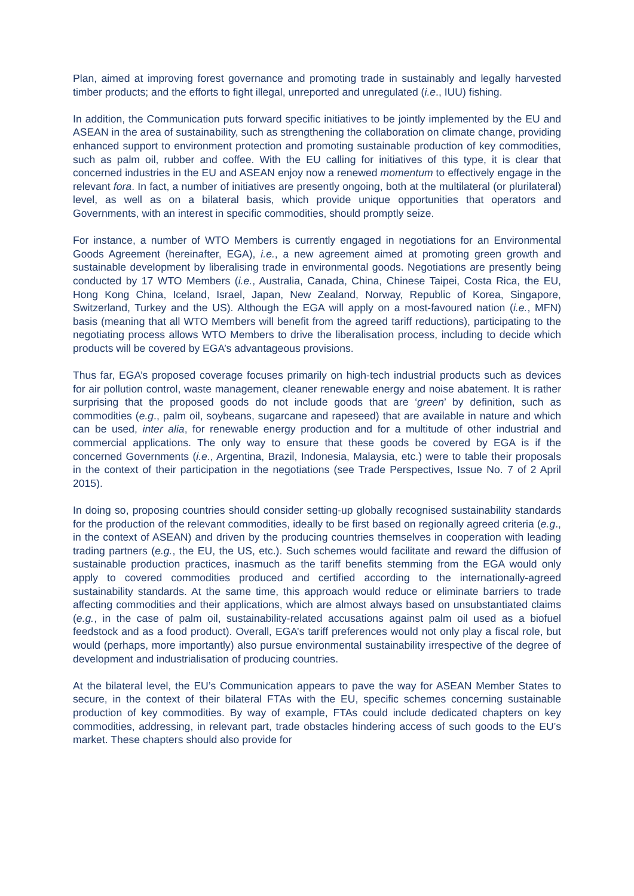Plan, aimed at improving forest governance and promoting trade in sustainably and legally harvested timber products; and the efforts to fight illegal, unreported and unregulated (i.e., IUU) fishing.
In addition, the Communication puts forward specific initiatives to be jointly implemented by the EU and ASEAN in the area of sustainability, such as strengthening the collaboration on climate change, providing enhanced support to environment protection and promoting sustainable production of key commodities, such as palm oil, rubber and coffee. With the EU calling for initiatives of this type, it is clear that concerned industries in the EU and ASEAN enjoy now a renewed momentum to effectively engage in the relevant fora. In fact, a number of initiatives are presently ongoing, both at the multilateral (or plurilateral) level, as well as on a bilateral basis, which provide unique opportunities that operators and Governments, with an interest in specific commodities, should promptly seize.
For instance, a number of WTO Members is currently engaged in negotiations for an Environmental Goods Agreement (hereinafter, EGA), i.e., a new agreement aimed at promoting green growth and sustainable development by liberalising trade in environmental goods. Negotiations are presently being conducted by 17 WTO Members (i.e., Australia, Canada, China, Chinese Taipei, Costa Rica, the EU, Hong Kong China, Iceland, Israel, Japan, New Zealand, Norway, Republic of Korea, Singapore, Switzerland, Turkey and the US). Although the EGA will apply on a most-favoured nation (i.e., MFN) basis (meaning that all WTO Members will benefit from the agreed tariff reductions), participating to the negotiating process allows WTO Members to drive the liberalisation process, including to decide which products will be covered by EGA’s advantageous provisions.
Thus far, EGA’s proposed coverage focuses primarily on high-tech industrial products such as devices for air pollution control, waste management, cleaner renewable energy and noise abatement. It is rather surprising that the proposed goods do not include goods that are ‘green’ by definition, such as commodities (e.g., palm oil, soybeans, sugarcane and rapeseed) that are available in nature and which can be used, inter alia, for renewable energy production and for a multitude of other industrial and commercial applications. The only way to ensure that these goods be covered by EGA is if the concerned Governments (i.e., Argentina, Brazil, Indonesia, Malaysia, etc.) were to table their proposals in the context of their participation in the negotiations (see Trade Perspectives, Issue No. 7 of 2 April 2015).
In doing so, proposing countries should consider setting-up globally recognised sustainability standards for the production of the relevant commodities, ideally to be first based on regionally agreed criteria (e.g., in the context of ASEAN) and driven by the producing countries themselves in cooperation with leading trading partners (e.g., the EU, the US, etc.). Such schemes would facilitate and reward the diffusion of sustainable production practices, inasmuch as the tariff benefits stemming from the EGA would only apply to covered commodities produced and certified according to the internationally-agreed sustainability standards. At the same time, this approach would reduce or eliminate barriers to trade affecting commodities and their applications, which are almost always based on unsubstantiated claims (e.g., in the case of palm oil, sustainability-related accusations against palm oil used as a biofuel feedstock and as a food product). Overall, EGA’s tariff preferences would not only play a fiscal role, but would (perhaps, more importantly) also pursue environmental sustainability irrespective of the degree of development and industrialisation of producing countries.
At the bilateral level, the EU’s Communication appears to pave the way for ASEAN Member States to secure, in the context of their bilateral FTAs with the EU, specific schemes concerning sustainable production of key commodities. By way of example, FTAs could include dedicated chapters on key commodities, addressing, in relevant part, trade obstacles hindering access of such goods to the EU’s market. These chapters should also provide for